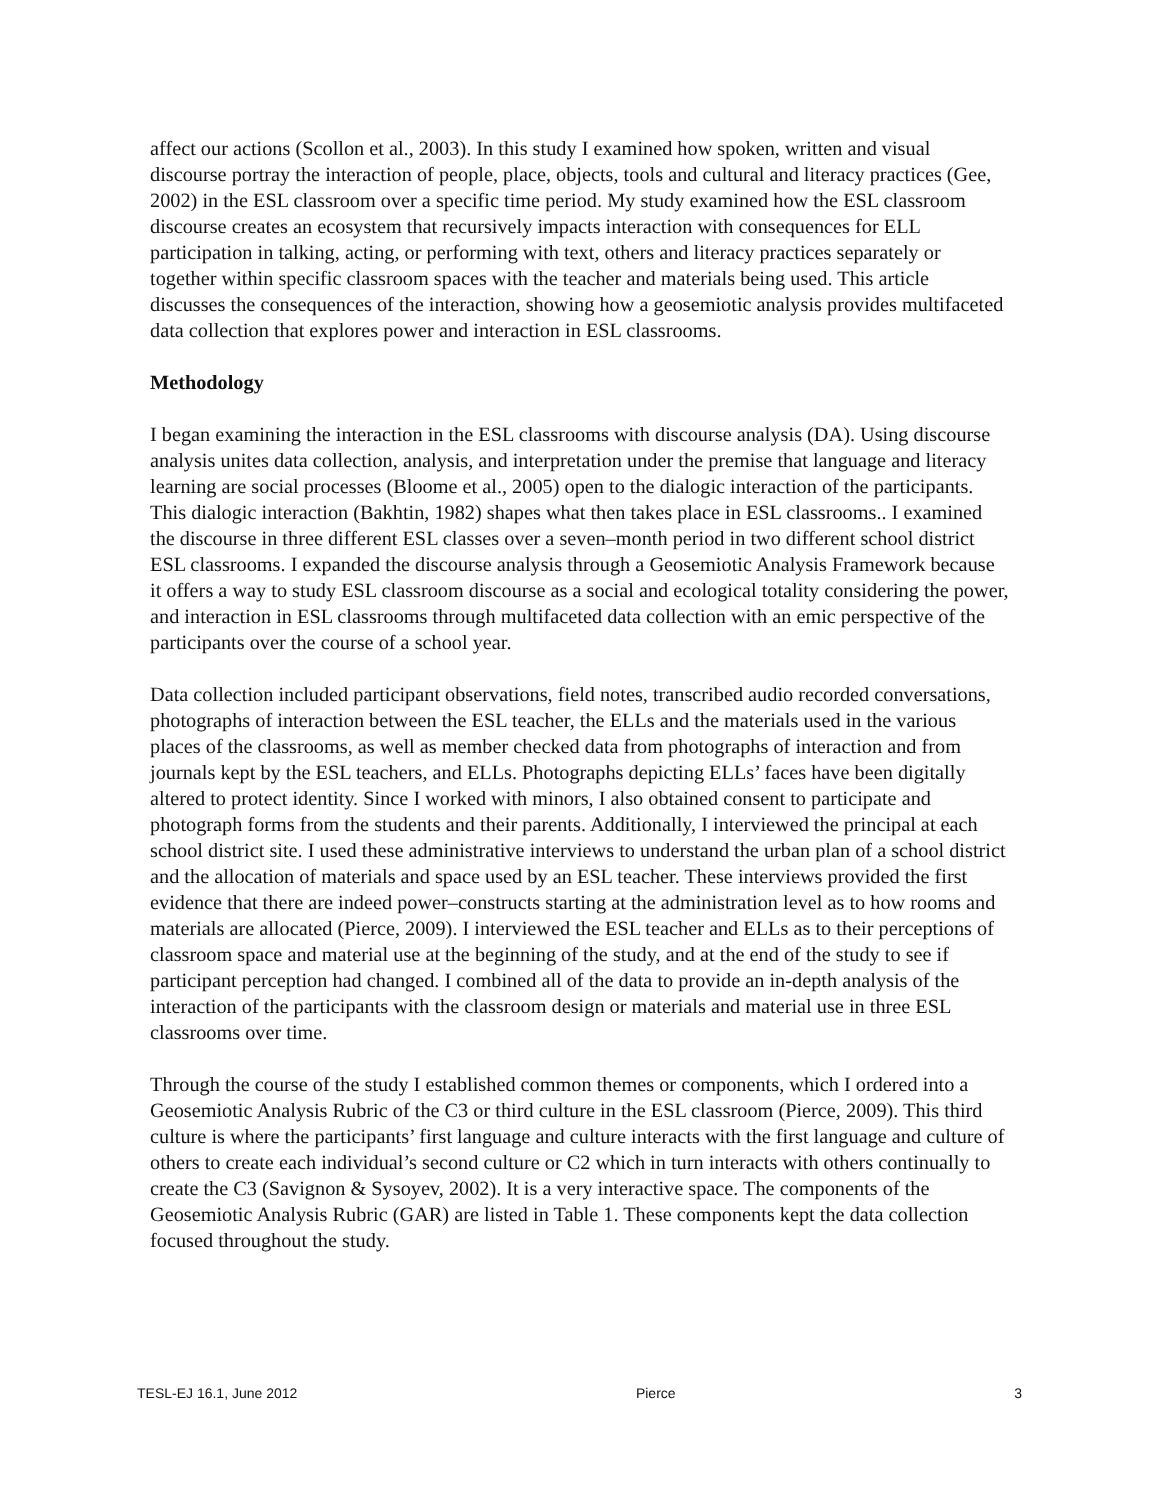affect our actions (Scollon et al., 2003). In this study I examined how spoken, written and visual discourse portray the interaction of people, place, objects, tools and cultural and literacy practices (Gee, 2002) in the ESL classroom over a specific time period. My study examined how the ESL classroom discourse creates an ecosystem that recursively impacts interaction with consequences for ELL participation in talking, acting, or performing with text, others and literacy practices separately or together within specific classroom spaces with the teacher and materials being used. This article discusses the consequences of the interaction, showing how a geosemiotic analysis provides multifaceted data collection that explores power and interaction in ESL classrooms.
Methodology
I began examining the interaction in the ESL classrooms with discourse analysis (DA). Using discourse analysis unites data collection, analysis, and interpretation under the premise that language and literacy learning are social processes (Bloome et al., 2005) open to the dialogic interaction of the participants. This dialogic interaction (Bakhtin, 1982) shapes what then takes place in ESL classrooms.. I examined the discourse in three different ESL classes over a seven–month period in two different school district ESL classrooms. I expanded the discourse analysis through a Geosemiotic Analysis Framework because it offers a way to study ESL classroom discourse as a social and ecological totality considering the power, and interaction in ESL classrooms through multifaceted data collection with an emic perspective of the participants over the course of a school year.
Data collection included participant observations, field notes, transcribed audio recorded conversations, photographs of interaction between the ESL teacher, the ELLs and the materials used in the various places of the classrooms, as well as member checked data from photographs of interaction and from journals kept by the ESL teachers, and ELLs. Photographs depicting ELLs’ faces have been digitally altered to protect identity. Since I worked with minors, I also obtained consent to participate and photograph forms from the students and their parents. Additionally, I interviewed the principal at each school district site. I used these administrative interviews to understand the urban plan of a school district and the allocation of materials and space used by an ESL teacher. These interviews provided the first evidence that there are indeed power–constructs starting at the administration level as to how rooms and materials are allocated (Pierce, 2009). I interviewed the ESL teacher and ELLs as to their perceptions of classroom space and material use at the beginning of the study, and at the end of the study to see if participant perception had changed. I combined all of the data to provide an in-depth analysis of the interaction of the participants with the classroom design or materials and material use in three ESL classrooms over time.
Through the course of the study I established common themes or components, which I ordered into a Geosemiotic Analysis Rubric of the C3 or third culture in the ESL classroom (Pierce, 2009). This third culture is where the participants’ first language and culture interacts with the first language and culture of others to create each individual’s second culture or C2 which in turn interacts with others continually to create the C3 (Savignon & Sysoyev, 2002). It is a very interactive space. The components of the Geosemiotic Analysis Rubric (GAR) are listed in Table 1. These components kept the data collection focused throughout the study.
TESL-EJ 16.1, June 2012 Pierce 3